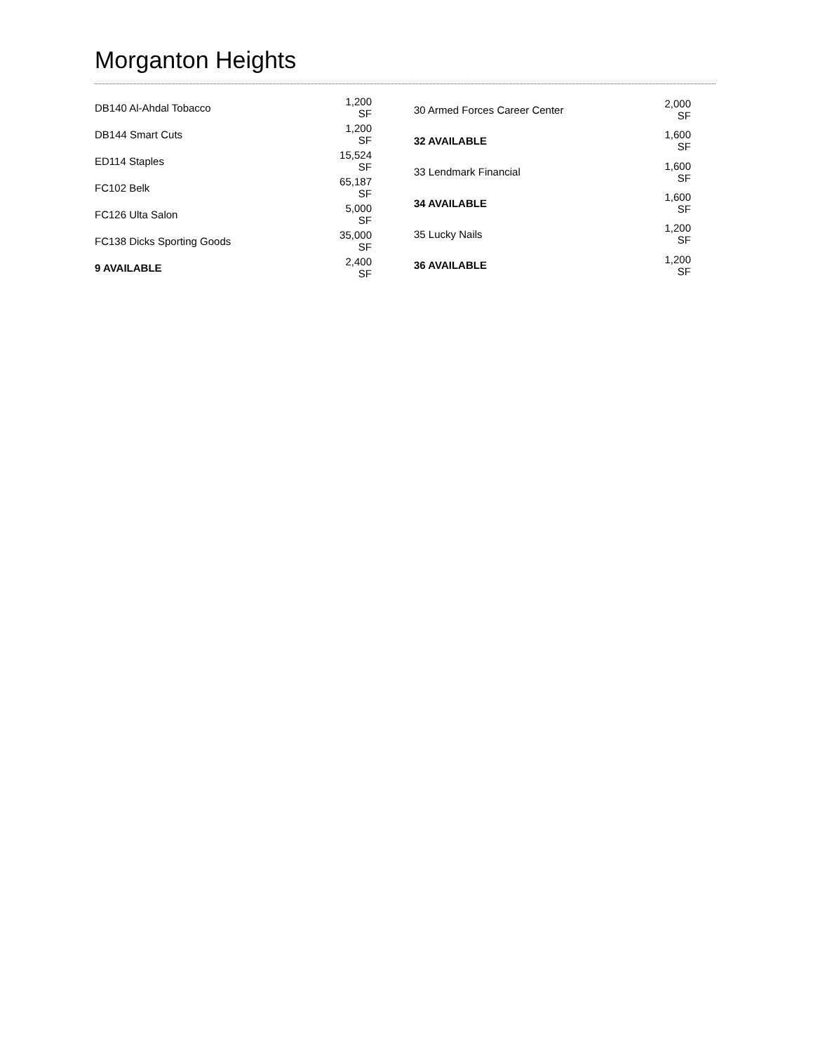Morganton Heights
| DB140 Al-Ahdal Tobacco | 1,200 SF |
| DB144 Smart Cuts | 1,200 SF |
| ED114 Staples | 15,524 SF |
| FC102 Belk | 65,187 SF |
| FC126 Ulta Salon | 5,000 SF |
| FC138 Dicks Sporting Goods | 35,000 SF |
| 9 AVAILABLE | 2,400 SF |
| 30 Armed Forces Career Center | 2,000 SF |
| 32 AVAILABLE | 1,600 SF |
| 33 Lendmark Financial | 1,600 SF |
| 34 AVAILABLE | 1,600 SF |
| 35 Lucky Nails | 1,200 SF |
| 36 AVAILABLE | 1,200 SF |